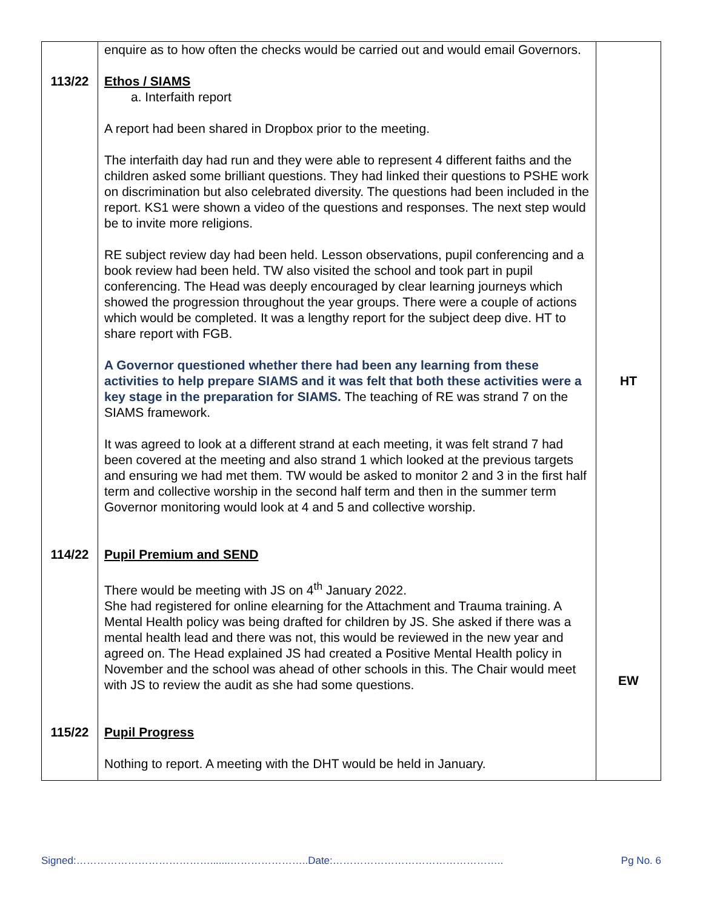| | enquire as to how often the checks would be carried out and would email Governors. | |
| 113/22 | Ethos / SIAMS a. Interfaith report A report had been shared in Dropbox prior to the meeting. The interfaith day had run and they were able to represent 4 different faiths and the children asked some brilliant questions. They had linked their questions to PSHE work on discrimination but also celebrated diversity. The questions had been included in the report. KS1 were shown a video of the questions and responses. The next step would be to invite more religions. RE subject review day had been held. Lesson observations, pupil conferencing and a book review had been held. TW also visited the school and took part in pupil conferencing. The Head was deeply encouraged by clear learning journeys which showed the progression throughout the year groups. There were a couple of actions which would be completed. It was a lengthy report for the subject deep dive. HT to share report with FGB. A Governor questioned whether there had been any learning from these activities to help prepare SIAMS and it was felt that both these activities were a key stage in the preparation for SIAMS. The teaching of RE was strand 7 on the SIAMS framework. It was agreed to look at a different strand at each meeting, it was felt strand 7 had been covered at the meeting and also strand 1 which looked at the previous targets and ensuring we had met them. TW would be asked to monitor 2 and 3 in the first half term and collective worship in the second half term and then in the summer term Governor monitoring would look at 4 and 5 and collective worship. | HT |
| 114/22 | Pupil Premium and SEND There would be meeting with JS on 4<sup>th</sup> January 2022. She had registered for online elearning for the Attachment and Trauma training. A Mental Health policy was being drafted for children by JS. She asked if there was a mental health lead and there was not, this would be reviewed in the new year and agreed on. The Head explained JS had created a Positive Mental Health policy in November and the school was ahead of other schools in this. The Chair would meet with JS to review the audit as she had some questions. | EW |
| 115/22 | Pupil Progress Nothing to report. A meeting with the DHT would be held in January. | |
Signed:………………………………….......…………………..Date:………………………………………….. Pg No. 6